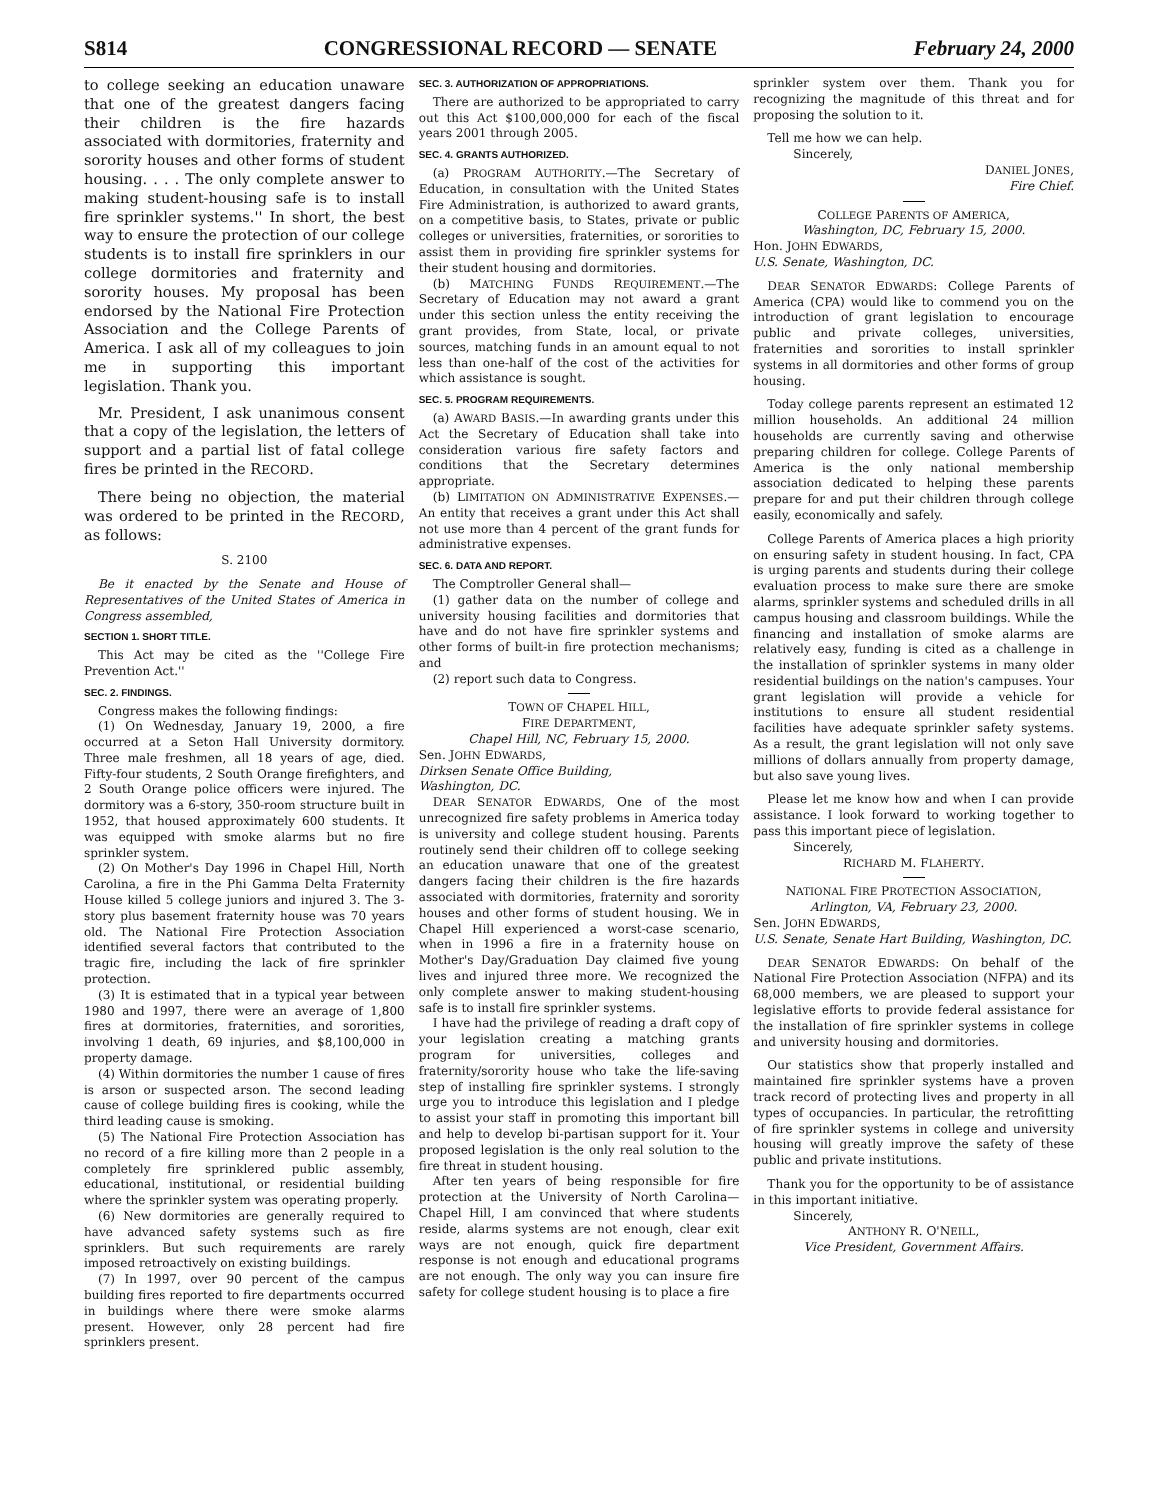S814 CONGRESSIONAL RECORD — SENATE February 24, 2000
to college seeking an education unaware that one of the greatest dangers facing their children is the fire hazards associated with dormitories, fraternity and sorority houses and other forms of student housing. . . . The only complete answer to making student-housing safe is to install fire sprinkler systems.'' In short, the best way to ensure the protection of our college students is to install fire sprinklers in our college dormitories and fraternity and sorority houses. My proposal has been endorsed by the National Fire Protection Association and the College Parents of America. I ask all of my colleagues to join me in supporting this important legislation. Thank you.
Mr. President, I ask unanimous consent that a copy of the legislation, the letters of support and a partial list of fatal college fires be printed in the RECORD.
There being no objection, the material was ordered to be printed in the RECORD, as follows:
S. 2100
Be it enacted by the Senate and House of Representatives of the United States of America in Congress assembled,
SECTION 1. SHORT TITLE.
This Act may be cited as the ''College Fire Prevention Act.''
SEC. 2. FINDINGS.
Congress makes the following findings:
(1) On Wednesday, January 19, 2000, a fire occurred at a Seton Hall University dormitory. Three male freshmen, all 18 years of age, died. Fifty-four students, 2 South Orange firefighters, and 2 South Orange police officers were injured. The dormitory was a 6-story, 350-room structure built in 1952, that housed approximately 600 students. It was equipped with smoke alarms but no fire sprinkler system.
(2) On Mother's Day 1996 in Chapel Hill, North Carolina, a fire in the Phi Gamma Delta Fraternity House killed 5 college juniors and injured 3. The 3-story plus basement fraternity house was 70 years old. The National Fire Protection Association identified several factors that contributed to the tragic fire, including the lack of fire sprinkler protection.
(3) It is estimated that in a typical year between 1980 and 1997, there were an average of 1,800 fires at dormitories, fraternities, and sororities, involving 1 death, 69 injuries, and $8,100,000 in property damage.
(4) Within dormitories the number 1 cause of fires is arson or suspected arson. The second leading cause of college building fires is cooking, while the third leading cause is smoking.
(5) The National Fire Protection Association has no record of a fire killing more than 2 people in a completely fire sprinklered public assembly, educational, institutional, or residential building where the sprinkler system was operating properly.
(6) New dormitories are generally required to have advanced safety systems such as fire sprinklers. But such requirements are rarely imposed retroactively on existing buildings.
(7) In 1997, over 90 percent of the campus building fires reported to fire departments occurred in buildings where there were smoke alarms present. However, only 28 percent had fire sprinklers present.
SEC. 3. AUTHORIZATION OF APPROPRIATIONS.
There are authorized to be appropriated to carry out this Act $100,000,000 for each of the fiscal years 2001 through 2005.
SEC. 4. GRANTS AUTHORIZED.
(a) PROGRAM AUTHORITY.—The Secretary of Education, in consultation with the United States Fire Administration, is authorized to award grants, on a competitive basis, to States, private or public colleges or universities, fraternities, or sororities to assist them in providing fire sprinkler systems for their student housing and dormitories.
(b) MATCHING FUNDS REQUIREMENT.—The Secretary of Education may not award a grant under this section unless the entity receiving the grant provides, from State, local, or private sources, matching funds in an amount equal to not less than one-half of the cost of the activities for which assistance is sought.
SEC. 5. PROGRAM REQUIREMENTS.
(a) AWARD BASIS.—In awarding grants under this Act the Secretary of Education shall take into consideration various fire safety factors and conditions that the Secretary determines appropriate.
(b) LIMITATION ON ADMINISTRATIVE EXPENSES.—An entity that receives a grant under this Act shall not use more than 4 percent of the grant funds for administrative expenses.
SEC. 6. DATA AND REPORT.
The Comptroller General shall—
(1) gather data on the number of college and university housing facilities and dormitories that have and do not have fire sprinkler systems and other forms of built-in fire protection mechanisms; and
(2) report such data to Congress.
TOWN OF CHAPEL HILL,
FIRE DEPARTMENT,
Chapel Hill, NC, February 15, 2000.
Sen. JOHN EDWARDS,
Dirksen Senate Office Building,
Washington, DC.
DEAR SENATOR EDWARDS, One of the most unrecognized fire safety problems in America today is university and college student housing. Parents routinely send their children off to college seeking an education unaware that one of the greatest dangers facing their children is the fire hazards associated with dormitories, fraternity and sorority houses and other forms of student housing. We in Chapel Hill experienced a worst-case scenario, when in 1996 a fire in a fraternity house on Mother's Day/Graduation Day claimed five young lives and injured three more. We recognized the only complete answer to making student-housing safe is to install fire sprinkler systems.
I have had the privilege of reading a draft copy of your legislation creating a matching grants program for universities, colleges and fraternity/sorority house who take the life-saving step of installing fire sprinkler systems. I strongly urge you to introduce this legislation and I pledge to assist your staff in promoting this important bill and help to develop bi-partisan support for it. Your proposed legislation is the only real solution to the fire threat in student housing.
After ten years of being responsible for fire protection at the University of North Carolina—Chapel Hill, I am convinced that where students reside, alarms systems are not enough, clear exit ways are not enough, quick fire department response is not enough and educational programs are not enough. The only way you can insure fire safety for college student housing is to place a fire
sprinkler system over them. Thank you for recognizing the magnitude of this threat and for proposing the solution to it.
Tell me how we can help.
Sincerely,
DANIEL JONES,
Fire Chief.
COLLEGE PARENTS OF AMERICA,
Washington, DC, February 15, 2000.
Hon. JOHN EDWARDS,
U.S. Senate, Washington, DC.
DEAR SENATOR EDWARDS: College Parents of America (CPA) would like to commend you on the introduction of grant legislation to encourage public and private colleges, universities, fraternities and sororities to install sprinkler systems in all dormitories and other forms of group housing.
Today college parents represent an estimated 12 million households. An additional 24 million households are currently saving and otherwise preparing children for college. College Parents of America is the only national membership association dedicated to helping these parents prepare for and put their children through college easily, economically and safely.
College Parents of America places a high priority on ensuring safety in student housing. In fact, CPA is urging parents and students during their college evaluation process to make sure there are smoke alarms, sprinkler systems and scheduled drills in all campus housing and classroom buildings. While the financing and installation of smoke alarms are relatively easy, funding is cited as a challenge in the installation of sprinkler systems in many older residential buildings on the nation's campuses. Your grant legislation will provide a vehicle for institutions to ensure all student residential facilities have adequate sprinkler safety systems. As a result, the grant legislation will not only save millions of dollars annually from property damage, but also save young lives.
Please let me know how and when I can provide assistance. I look forward to working together to pass this important piece of legislation.
Sincerely,
RICHARD M. FLAHERTY.
NATIONAL FIRE PROTECTION ASSOCIATION,
Arlington, VA, February 23, 2000.
Sen. JOHN EDWARDS,
U.S. Senate, Senate Hart Building, Washington, DC.
DEAR SENATOR EDWARDS: On behalf of the National Fire Protection Association (NFPA) and its 68,000 members, we are pleased to support your legislative efforts to provide federal assistance for the installation of fire sprinkler systems in college and university housing and dormitories.
Our statistics show that properly installed and maintained fire sprinkler systems have a proven track record of protecting lives and property in all types of occupancies. In particular, the retrofitting of fire sprinkler systems in college and university housing will greatly improve the safety of these public and private institutions.
Thank you for the opportunity to be of assistance in this important initiative.
Sincerely,
ANTHONY R. O'NEILL,
Vice President, Government Affairs.